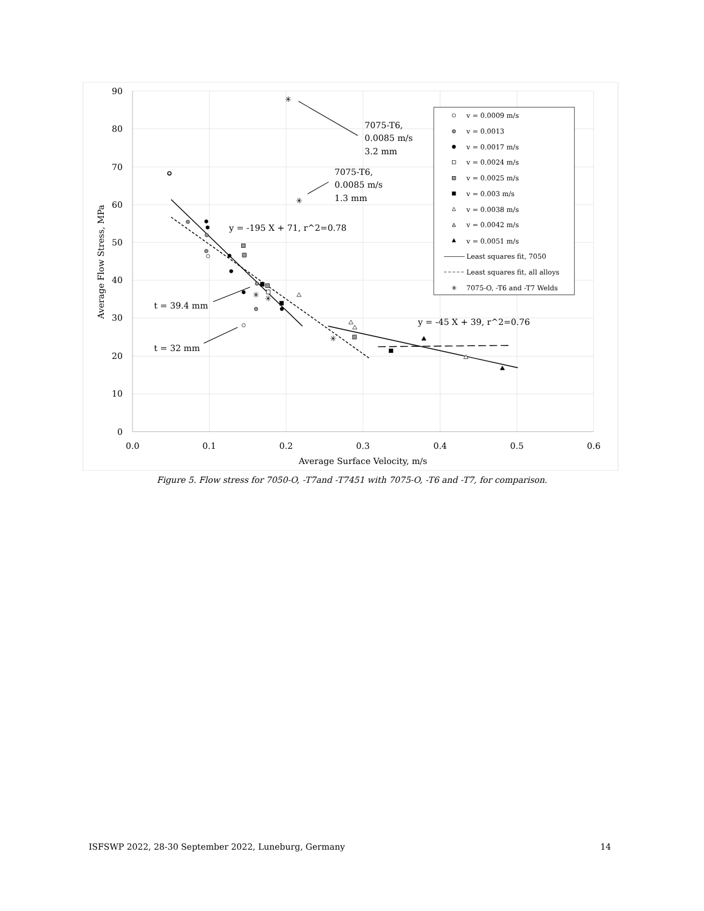90
80
70
60
50
40
30
20
10
0
0.0
0.1
0.2
0.3
0.4
0.5
0.6
Average Surface Velocity, m/s
Average Flow Stress, MPa
✳
✳
✳
✳
✳
7075-T6,
0.0085 m/s
3.2 mm
7075-T6,
0.0085 m/s
1.3 mm
y = -195 X + 71, r^2=0.78
y = -45 X + 39, r^2=0.76
t = 39.4 mm
t = 32 mm
v = 0.0009 m/s
v = 0.0013
v = 0.0017 m/s
v = 0.0024 m/s
v = 0.0025 m/s
v = 0.003 m/s
v = 0.0038 m/s
v = 0.0042 m/s
v = 0.0051 m/s
Least squares fit, 7050
Least squares fit, all alloys
7075-O, -T6 and -T7 Welds
✳
Figure 5. Flow stress for 7050-O, -T7and -T7451 with 7075-O, -T6 and -T7, for comparison.
ISFSWP 2022, 28-30 September 2022, Luneburg, Germany 14